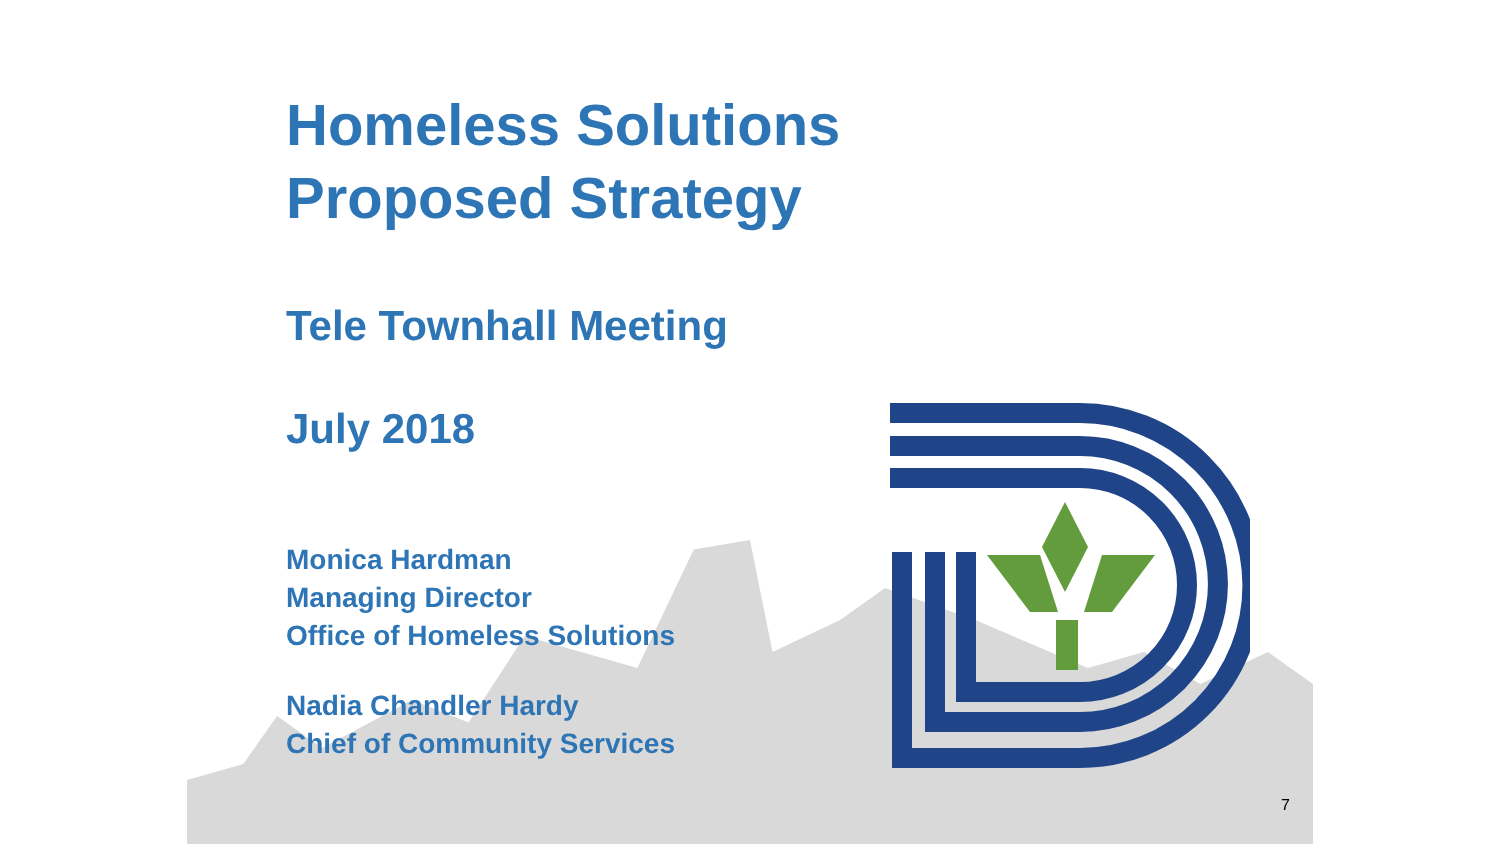Homeless Solutions
Proposed Strategy
Tele Townhall Meeting
July 2018
Monica Hardman
Managing Director
Office of Homeless Solutions
Nadia Chandler Hardy
Chief of Community Services
7